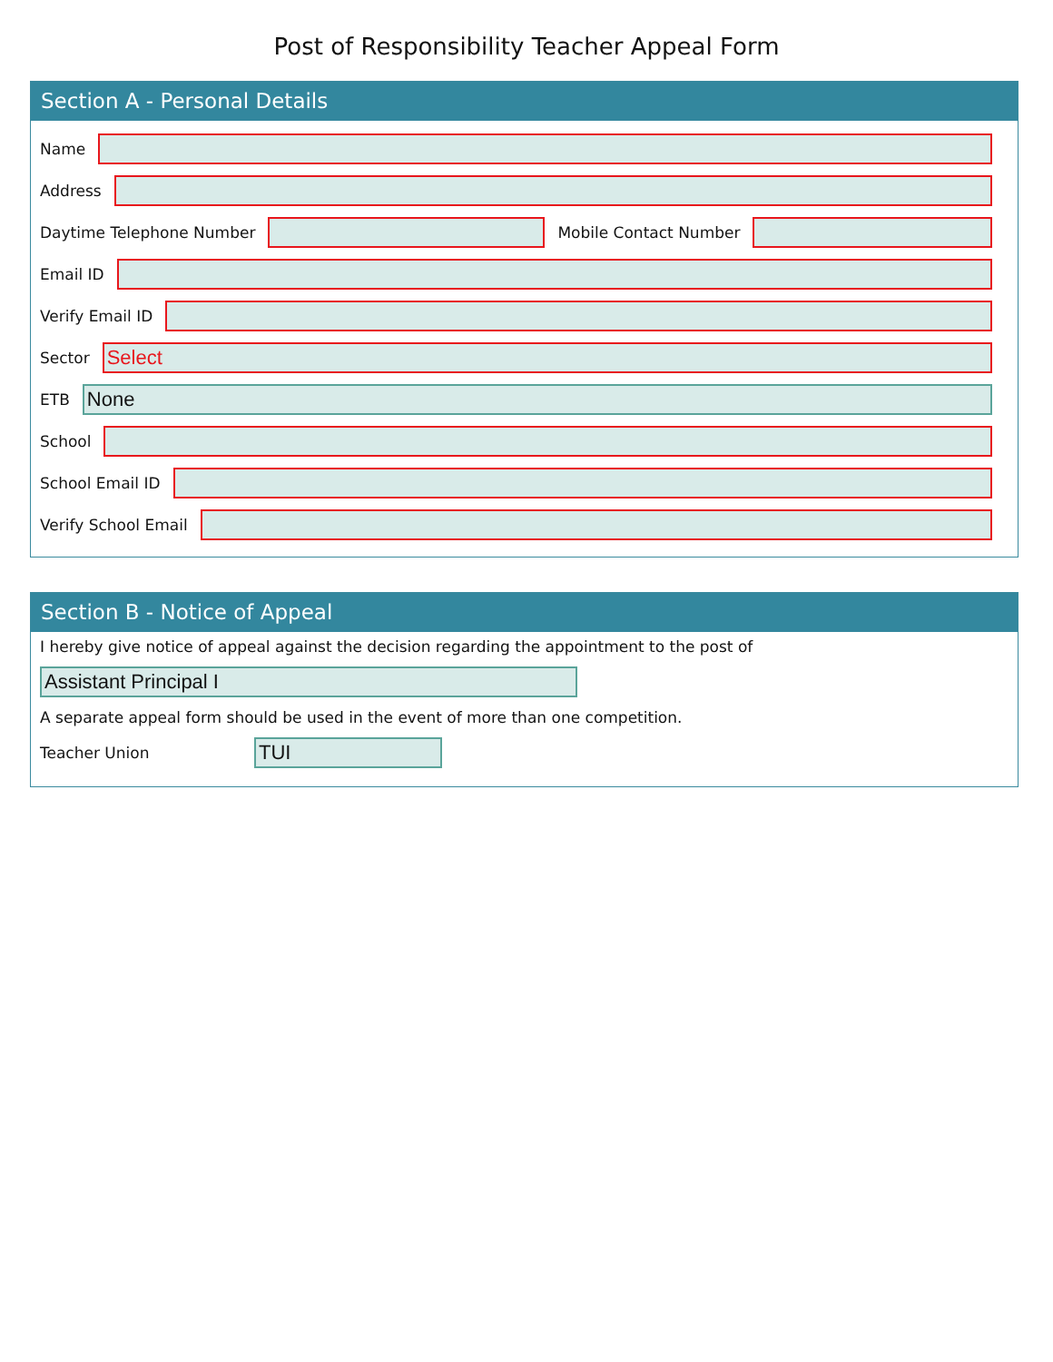Post of Responsibility Teacher Appeal Form
Section A - Personal Details
Name
Address
Daytime Telephone Number Mobile Contact Number
Email ID
Verify Email ID
Sector
Select
ETB
None
School
School Email ID
Verify School Email
Section B - Notice of Appeal
I hereby give notice of appeal against the decision regarding the appointment to the post of
Assistant Principal I
A separate appeal form should be used in the event of more than one competition.
Teacher Union
TUI